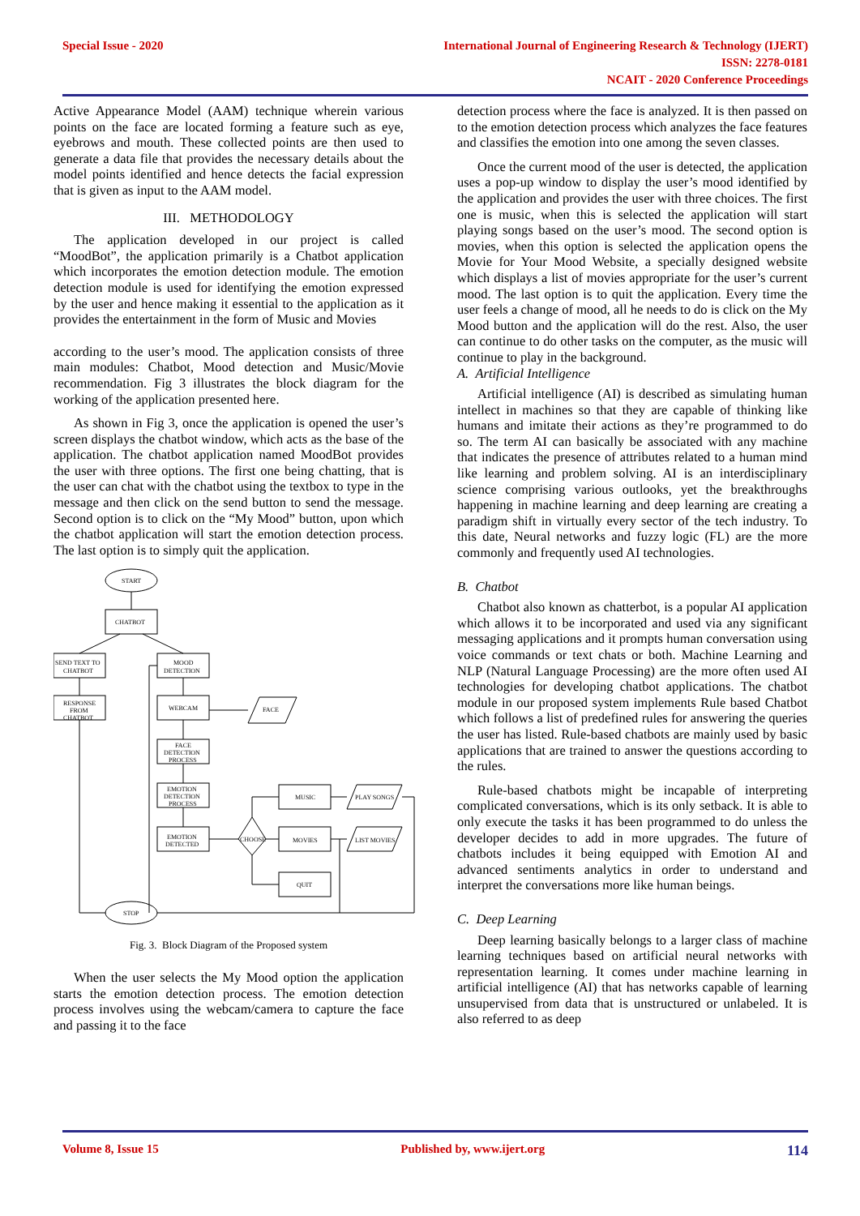Special Issue - 2020 International Journal of Engineering Research & Technology (IJERT)
ISSN: 2278-0181
NCAIT - 2020 Conference Proceedings
Active Appearance Model (AAM) technique wherein various points on the face are located forming a feature such as eye, eyebrows and mouth. These collected points are then used to generate a data file that provides the necessary details about the model points identified and hence detects the facial expression that is given as input to the AAM model.
III. METHODOLOGY
The application developed in our project is called “MoodBot”, the application primarily is a Chatbot application which incorporates the emotion detection module. The emotion detection module is used for identifying the emotion expressed by the user and hence making it essential to the application as it provides the entertainment in the form of Music and Movies
according to the user’s mood. The application consists of three main modules: Chatbot, Mood detection and Music/Movie recommendation. Fig 3 illustrates the block diagram for the working of the application presented here.
As shown in Fig 3, once the application is opened the user’s screen displays the chatbot window, which acts as the base of the application. The chatbot application named MoodBot provides the user with three options. The first one being chatting, that is the user can chat with the chatbot using the textbox to type in the message and then click on the send button to send the message. Second option is to click on the “My Mood” button, upon which the chatbot application will start the emotion detection process. The last option is to simply quit the application.
START
CHATBOT
SEND TEXT TO
CHATBOT
RESPONSE
FROM
CHATBOT
MOOD
DETECTION
WEBCAM
FACE
FACE
DETECTION
PROCESS
EMOTION
DETECTION
PROCESS
EMOTION
DETECTED
CHOOSE
MUSIC
MOVIES
QUIT
PLAY SONGS
LIST MOVIES
STOP
Fig. 3. Block Diagram of the Proposed system
When the user selects the My Mood option the application starts the emotion detection process. The emotion detection process involves using the webcam/camera to capture the face and passing it to the face
detection process where the face is analyzed. It is then passed on to the emotion detection process which analyzes the face features and classifies the emotion into one among the seven classes.
Once the current mood of the user is detected, the application uses a pop-up window to display the user’s mood identified by the application and provides the user with three choices. The first one is music, when this is selected the application will start playing songs based on the user’s mood. The second option is movies, when this option is selected the application opens the Movie for Your Mood Website, a specially designed website which displays a list of movies appropriate for the user’s current mood. The last option is to quit the application. Every time the user feels a change of mood, all he needs to do is click on the My Mood button and the application will do the rest. Also, the user can continue to do other tasks on the computer, as the music will continue to play in the background.
A. Artificial Intelligence
Artificial intelligence (AI) is described as simulating human intellect in machines so that they are capable of thinking like humans and imitate their actions as they’re programmed to do so. The term AI can basically be associated with any machine that indicates the presence of attributes related to a human mind like learning and problem solving. AI is an interdisciplinary science comprising various outlooks, yet the breakthroughs happening in machine learning and deep learning are creating a paradigm shift in virtually every sector of the tech industry. To this date, Neural networks and fuzzy logic (FL) are the more commonly and frequently used AI technologies.
B. Chatbot
Chatbot also known as chatterbot, is a popular AI application which allows it to be incorporated and used via any significant messaging applications and it prompts human conversation using voice commands or text chats or both. Machine Learning and NLP (Natural Language Processing) are the more often used AI technologies for developing chatbot applications. The chatbot module in our proposed system implements Rule based Chatbot which follows a list of predefined rules for answering the queries the user has listed. Rule-based chatbots are mainly used by basic applications that are trained to answer the questions according to the rules.
Rule-based chatbots might be incapable of interpreting complicated conversations, which is its only setback. It is able to only execute the tasks it has been programmed to do unless the developer decides to add in more upgrades. The future of chatbots includes it being equipped with Emotion AI and advanced sentiments analytics in order to understand and interpret the conversations more like human beings.
C. Deep Learning
Deep learning basically belongs to a larger class of machine learning techniques based on artificial neural networks with representation learning. It comes under machine learning in artificial intelligence (AI) that has networks capable of learning unsupervised from data that is unstructured or unlabeled. It is also referred to as deep
Volume 8, Issue 15 Published by, www.ijert.org
114